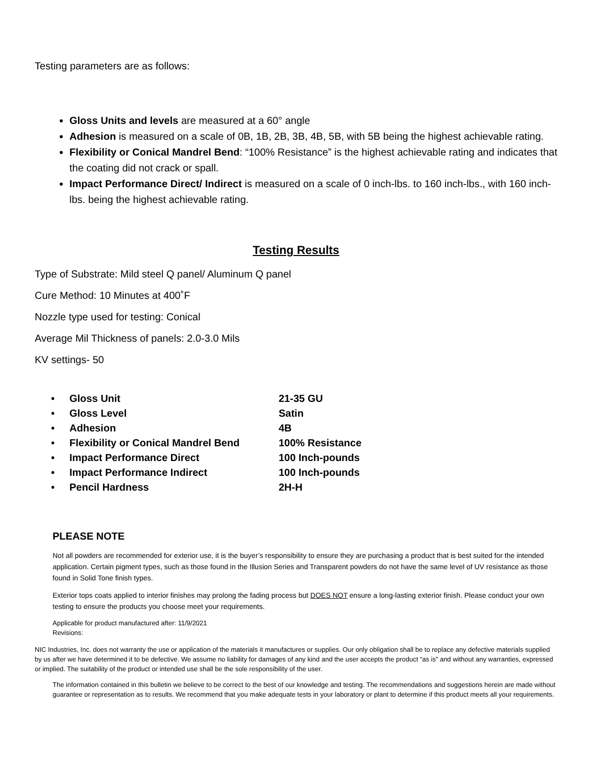Testing parameters are as follows:
Gloss Units and levels are measured at a 60° angle
Adhesion is measured on a scale of 0B, 1B, 2B, 3B, 4B, 5B, with 5B being the highest achievable rating.
Flexibility or Conical Mandrel Bend: “100% Resistance” is the highest achievable rating and indicates that the coating did not crack or spall.
Impact Performance Direct/ Indirect is measured on a scale of 0 inch-lbs. to 160 inch-lbs., with 160 inch-lbs. being the highest achievable rating.
Testing Results
Type of Substrate: Mild steel Q panel/ Aluminum Q panel
Cure Method: 10 Minutes at 400˚F
Nozzle type used for testing: Conical
Average Mil Thickness of panels: 2.0-3.0 Mils
KV settings- 50
| • | Gloss Unit | 21-35 GU |
| • | Gloss Level | Satin |
| • | Adhesion | 4B |
| • | Flexibility or Conical Mandrel Bend | 100% Resistance |
| • | Impact Performance Direct | 100 Inch-pounds |
| • | Impact Performance Indirect | 100 Inch-pounds |
| • | Pencil Hardness | 2H-H |
PLEASE NOTE
Not all powders are recommended for exterior use, it is the buyer’s responsibility to ensure they are purchasing a product that is best suited for the intended application. Certain pigment types, such as those found in the Illusion Series and Transparent powders do not have the same level of UV resistance as those found in Solid Tone finish types.
Exterior tops coats applied to interior finishes may prolong the fading process but DOES NOT ensure a long-lasting exterior finish. Please conduct your own testing to ensure the products you choose meet your requirements.
Applicable for product manufactured after: 11/9/2021
Revisions:
NIC Industries, Inc. does not warranty the use or application of the materials it manufactures or supplies. Our only obligation shall be to replace any defective materials supplied by us after we have determined it to be defective. We assume no liability for damages of any kind and the user accepts the product “as is” and without any warranties, expressed or implied. The suitability of the product or intended use shall be the sole responsibility of the user.
The information contained in this bulletin we believe to be correct to the best of our knowledge and testing. The recommendations and suggestions herein are made without guarantee or representation as to results. We recommend that you make adequate tests in your laboratory or plant to determine if this product meets all your requirements.